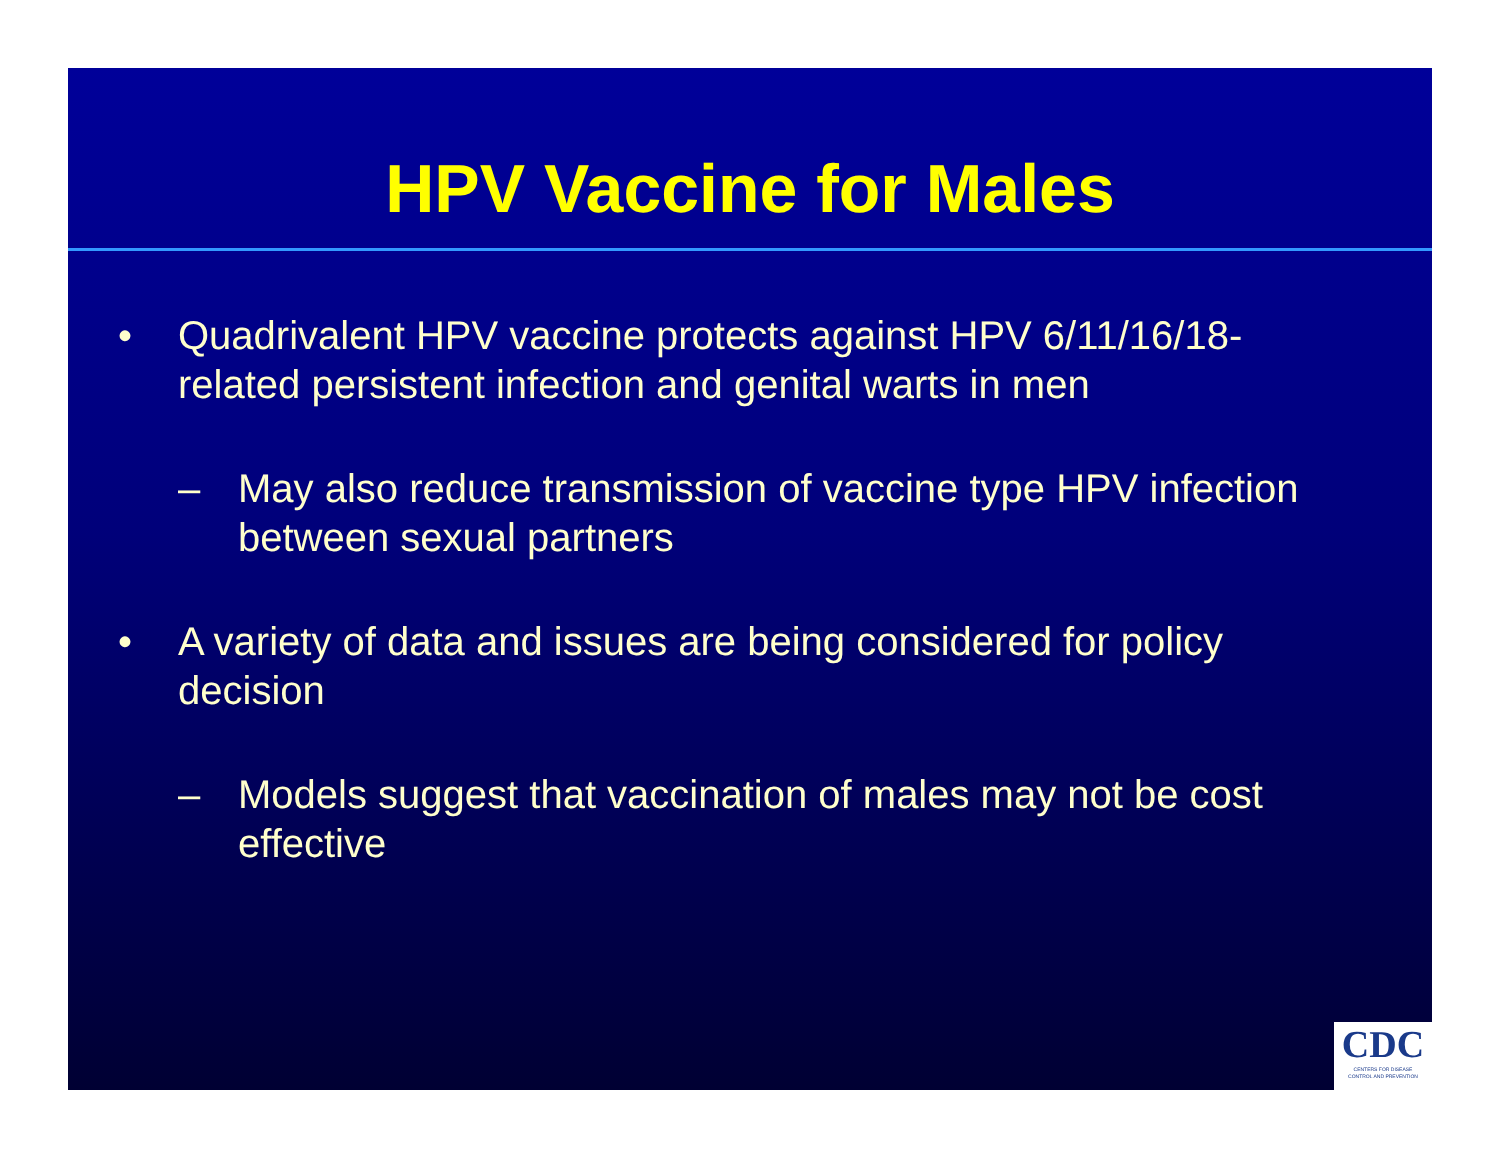HPV Vaccine for Males
• Quadrivalent HPV vaccine protects against HPV 6/11/16/18-related persistent infection and genital warts in men
– May also reduce transmission of vaccine type HPV infection between sexual partners
• A variety of data and issues are being considered for policy decision
– Models suggest that vaccination of males may not be cost effective
CDC
CENTERS FOR DISEASE
CONTROL AND PREVENTION